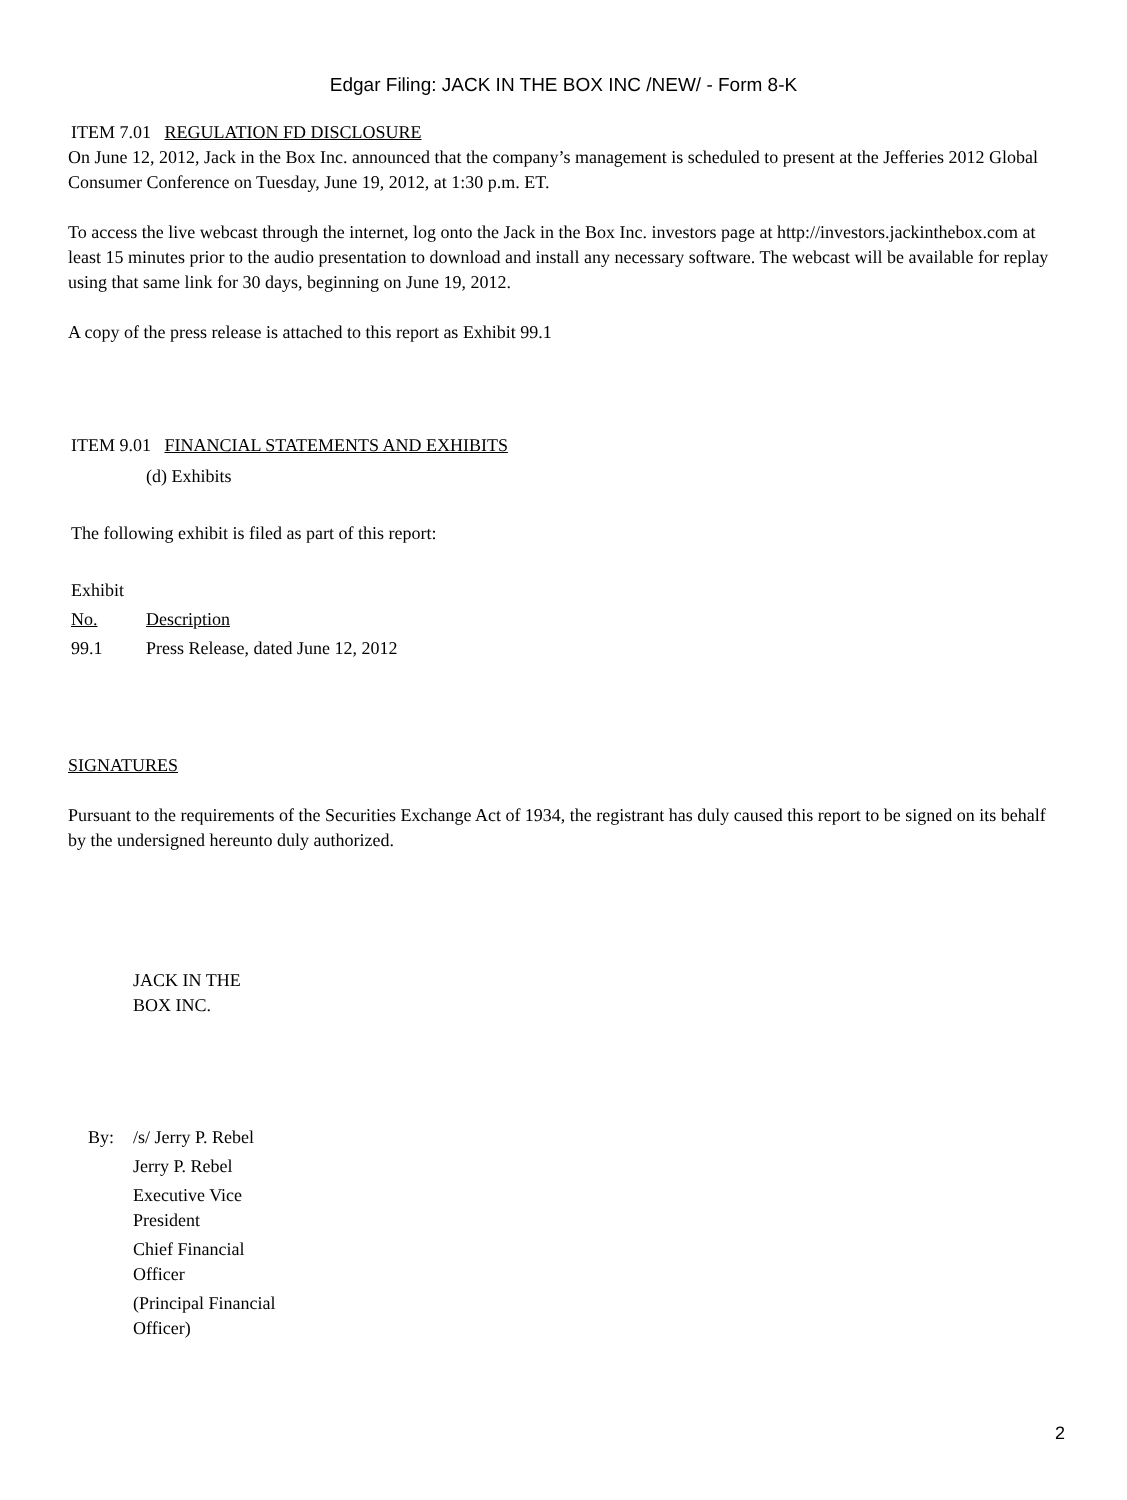Edgar Filing: JACK IN THE BOX INC /NEW/ - Form 8-K
ITEM 7.01 REGULATION FD DISCLOSURE
On June 12, 2012, Jack in the Box Inc. announced that the company’s management is scheduled to present at the Jefferies 2012 Global Consumer Conference on Tuesday, June 19, 2012, at 1:30 p.m. ET.
To access the live webcast through the internet, log onto the Jack in the Box Inc. investors page at http://investors.jackinthebox.com at least 15 minutes prior to the audio presentation to download and install any necessary software. The webcast will be available for replay using that same link for 30 days, beginning on June 19, 2012.
A copy of the press release is attached to this report as Exhibit 99.1
ITEM 9.01 FINANCIAL STATEMENTS AND EXHIBITS
(d) Exhibits
The following exhibit is filed as part of this report:
| Exhibit | |
| No. | Description |
| 99.1 | Press Release, dated June 12, 2012 |
SIGNATURES
Pursuant to the requirements of the Securities Exchange Act of 1934, the registrant has duly caused this report to be signed on its behalf by the undersigned hereunto duly authorized.
JACK IN THE BOX INC.
| By: | /s/ Jerry P. Rebel |
| | Jerry P. Rebel |
| | Executive Vice President |
| | Chief Financial Officer |
| | (Principal Financial Officer) |
2